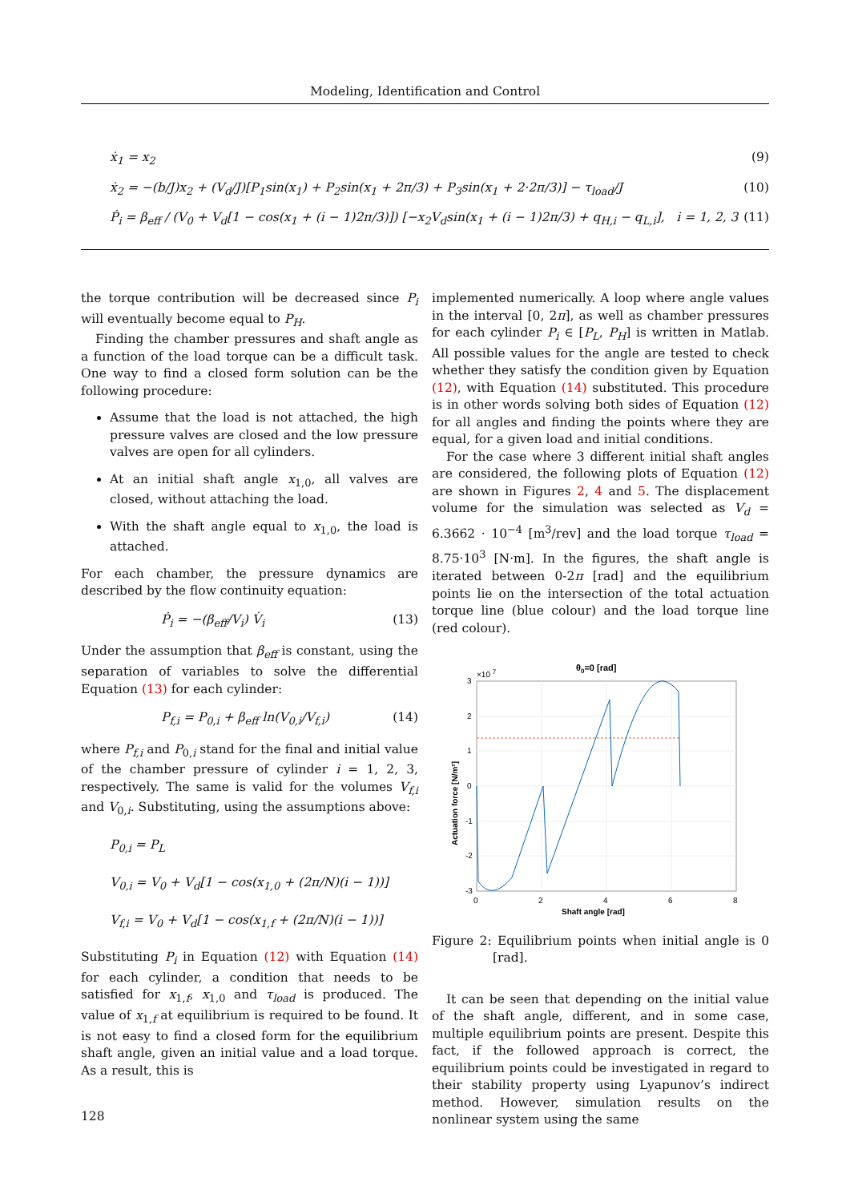Modeling, Identification and Control
ẋ<sub>1</sub> = x<sub>2</sub> (9)
ẋ<sub>2</sub> = −(b/J)x<sub>2</sub> + (V<sub>d</sub>/J)[P<sub>1</sub>sin(x<sub>1</sub>) + P<sub>2</sub>sin(x<sub>1</sub> + 2π/3) + P<sub>3</sub>sin(x<sub>1</sub> + 2·2π/3)] − τ<sub>load</sub>/J (10)
Ṗ<sub>i</sub> = β<sub>eff</sub> / (V<sub>0</sub> + V<sub>d</sub>[1 − cos(x<sub>1</sub> + (i − 1)2π/3)]) [−x<sub>2</sub>V<sub>d</sub>sin(x<sub>1</sub> + (i − 1)2π/3) + q<sub>H,i</sub> − q<sub>L,i</sub>], i = 1, 2, 3 (11)
the torque contribution will be decreased since P<sub>i</sub> will eventually become equal to P<sub>H</sub>.
Finding the chamber pressures and shaft angle as a function of the load torque can be a difficult task. One way to find a closed form solution can be the following procedure:
Assume that the load is not attached, the high pressure valves are closed and the low pressure valves are open for all cylinders.
At an initial shaft angle x<sub>1,0</sub>, all valves are closed, without attaching the load.
With the shaft angle equal to x<sub>1,0</sub>, the load is attached.
For each chamber, the pressure dynamics are described by the flow continuity equation:
Ṗ<sub>i</sub> = −(β<sub>eff</sub>/V<sub>i</sub>) V̇<sub>i</sub> (13)
Under the assumption that β<sub>eff</sub> is constant, using the separation of variables to solve the differential Equation (13) for each cylinder:
P<sub>f,i</sub> = P<sub>0,i</sub> + β<sub>eff</sub> ln(V<sub>0,i</sub>/V<sub>f,i</sub>) (14)
where P<sub>f,i</sub> and P<sub>0,i</sub> stand for the final and initial value of the chamber pressure of cylinder i = 1, 2, 3, respectively. The same is valid for the volumes V<sub>f,i</sub> and V<sub>0,i</sub>. Substituting, using the assumptions above:
P<sub>0,i</sub> = P<sub>L</sub>
V<sub>0,i</sub> = V<sub>0</sub> + V<sub>d</sub>[1 − cos(x<sub>1,0</sub> + (2π/N)(i − 1))]
V<sub>f,i</sub> = V<sub>0</sub> + V<sub>d</sub>[1 − cos(x<sub>1,f</sub> + (2π/N)(i − 1))]
Substituting P<sub>i</sub> in Equation (12) with Equation (14) for each cylinder, a condition that needs to be satisfied for x<sub>1,f</sub>, x<sub>1,0</sub> and τ<sub>load</sub> is produced. The value of x<sub>1,f</sub> at equilibrium is required to be found. It is not easy to find a closed form for the equilibrium shaft angle, given an initial value and a load torque. As a result, this is
implemented numerically. A loop where angle values in the interval [0, 2π], as well as chamber pressures for each cylinder P<sub>i</sub> ∈ [P<sub>L</sub>, P<sub>H</sub>] is written in Matlab. All possible values for the angle are tested to check whether they satisfy the condition given by Equation (12), with Equation (14) substituted. This procedure is in other words solving both sides of Equation (12) for all angles and finding the points where they are equal, for a given load and initial conditions.
For the case where 3 different initial shaft angles are considered, the following plots of Equation (12) are shown in Figures 2, 4 and 5. The displacement volume for the simulation was selected as V<sub>d</sub> = 6.3662 · 10<sup>−4</sup> [m<sup>3</sup>/rev] and the load torque τ<sub>load</sub> = 8.75·10<sup>3</sup> [N·m]. In the figures, the shaft angle is iterated between 0-2π [rad] and the equilibrium points lie on the intersection of the total actuation torque line (blue colour) and the load torque line (red colour).
θ0=0 [rad]
×10 7
3
2
1
0
-1
-2
-3
0
2
4
6
8
Shaft angle [rad]
Actuation force [N/m²]
Figure 2: Equilibrium points when initial angle is 0 [rad].
It can be seen that depending on the initial value of the shaft angle, different, and in some case, multiple equilibrium points are present. Despite this fact, if the followed approach is correct, the equilibrium points could be investigated in regard to their stability property using Lyapunov’s indirect method. However, simulation results on the nonlinear system using the same
128